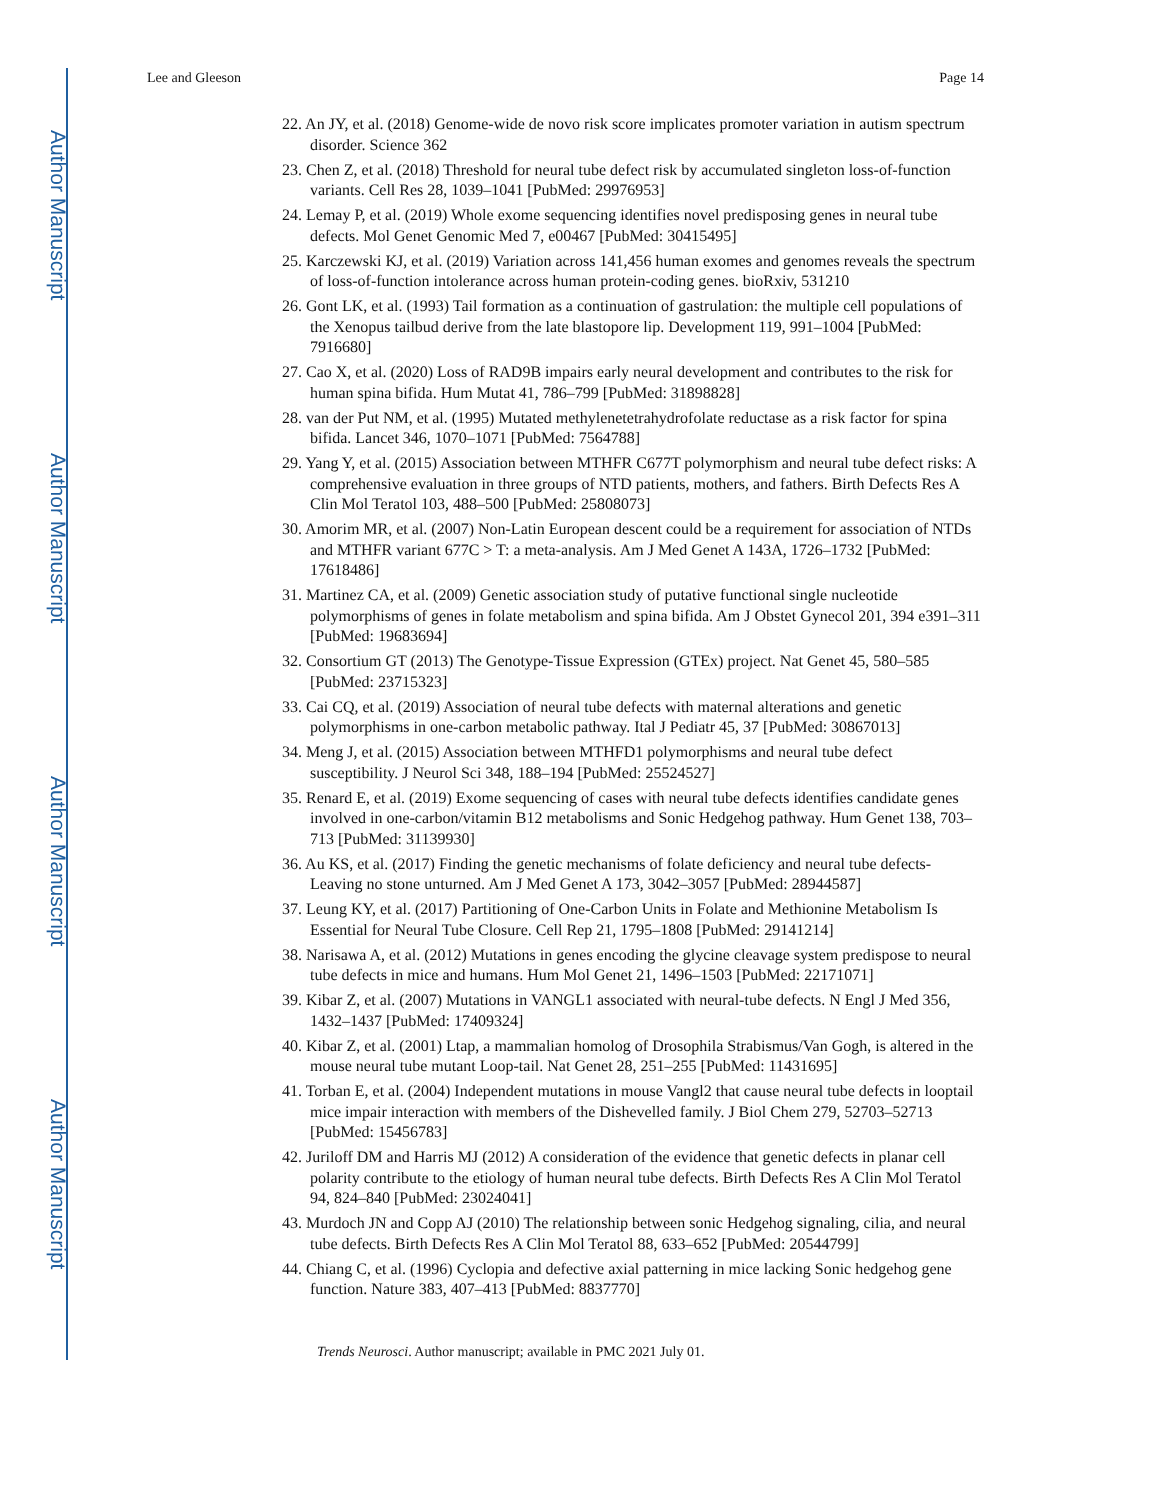Author Manuscript
Author Manuscript
Author Manuscript
Author Manuscript
Lee and Gleeson Page 14
22. An JY, et al. (2018) Genome-wide de novo risk score implicates promoter variation in autism spectrum disorder. Science 362
23. Chen Z, et al. (2018) Threshold for neural tube defect risk by accumulated singleton loss-of-function variants. Cell Res 28, 1039–1041 [PubMed: 29976953]
24. Lemay P, et al. (2019) Whole exome sequencing identifies novel predisposing genes in neural tube defects. Mol Genet Genomic Med 7, e00467 [PubMed: 30415495]
25. Karczewski KJ, et al. (2019) Variation across 141,456 human exomes and genomes reveals the spectrum of loss-of-function intolerance across human protein-coding genes. bioRxiv, 531210
26. Gont LK, et al. (1993) Tail formation as a continuation of gastrulation: the multiple cell populations of the Xenopus tailbud derive from the late blastopore lip. Development 119, 991–1004 [PubMed: 7916680]
27. Cao X, et al. (2020) Loss of RAD9B impairs early neural development and contributes to the risk for human spina bifida. Hum Mutat 41, 786–799 [PubMed: 31898828]
28. van der Put NM, et al. (1995) Mutated methylenetetrahydrofolate reductase as a risk factor for spina bifida. Lancet 346, 1070–1071 [PubMed: 7564788]
29. Yang Y, et al. (2015) Association between MTHFR C677T polymorphism and neural tube defect risks: A comprehensive evaluation in three groups of NTD patients, mothers, and fathers. Birth Defects Res A Clin Mol Teratol 103, 488–500 [PubMed: 25808073]
30. Amorim MR, et al. (2007) Non-Latin European descent could be a requirement for association of NTDs and MTHFR variant 677C > T: a meta-analysis. Am J Med Genet A 143A, 1726–1732 [PubMed: 17618486]
31. Martinez CA, et al. (2009) Genetic association study of putative functional single nucleotide polymorphisms of genes in folate metabolism and spina bifida. Am J Obstet Gynecol 201, 394 e391–311 [PubMed: 19683694]
32. Consortium GT (2013) The Genotype-Tissue Expression (GTEx) project. Nat Genet 45, 580–585 [PubMed: 23715323]
33. Cai CQ, et al. (2019) Association of neural tube defects with maternal alterations and genetic polymorphisms in one-carbon metabolic pathway. Ital J Pediatr 45, 37 [PubMed: 30867013]
34. Meng J, et al. (2015) Association between MTHFD1 polymorphisms and neural tube defect susceptibility. J Neurol Sci 348, 188–194 [PubMed: 25524527]
35. Renard E, et al. (2019) Exome sequencing of cases with neural tube defects identifies candidate genes involved in one-carbon/vitamin B12 metabolisms and Sonic Hedgehog pathway. Hum Genet 138, 703–713 [PubMed: 31139930]
36. Au KS, et al. (2017) Finding the genetic mechanisms of folate deficiency and neural tube defects-Leaving no stone unturned. Am J Med Genet A 173, 3042–3057 [PubMed: 28944587]
37. Leung KY, et al. (2017) Partitioning of One-Carbon Units in Folate and Methionine Metabolism Is Essential for Neural Tube Closure. Cell Rep 21, 1795–1808 [PubMed: 29141214]
38. Narisawa A, et al. (2012) Mutations in genes encoding the glycine cleavage system predispose to neural tube defects in mice and humans. Hum Mol Genet 21, 1496–1503 [PubMed: 22171071]
39. Kibar Z, et al. (2007) Mutations in VANGL1 associated with neural-tube defects. N Engl J Med 356, 1432–1437 [PubMed: 17409324]
40. Kibar Z, et al. (2001) Ltap, a mammalian homolog of Drosophila Strabismus/Van Gogh, is altered in the mouse neural tube mutant Loop-tail. Nat Genet 28, 251–255 [PubMed: 11431695]
41. Torban E, et al. (2004) Independent mutations in mouse Vangl2 that cause neural tube defects in looptail mice impair interaction with members of the Dishevelled family. J Biol Chem 279, 52703–52713 [PubMed: 15456783]
42. Juriloff DM and Harris MJ (2012) A consideration of the evidence that genetic defects in planar cell polarity contribute to the etiology of human neural tube defects. Birth Defects Res A Clin Mol Teratol 94, 824–840 [PubMed: 23024041]
43. Murdoch JN and Copp AJ (2010) The relationship between sonic Hedgehog signaling, cilia, and neural tube defects. Birth Defects Res A Clin Mol Teratol 88, 633–652 [PubMed: 20544799]
44. Chiang C, et al. (1996) Cyclopia and defective axial patterning in mice lacking Sonic hedgehog gene function. Nature 383, 407–413 [PubMed: 8837770]
Trends Neurosci. Author manuscript; available in PMC 2021 July 01.